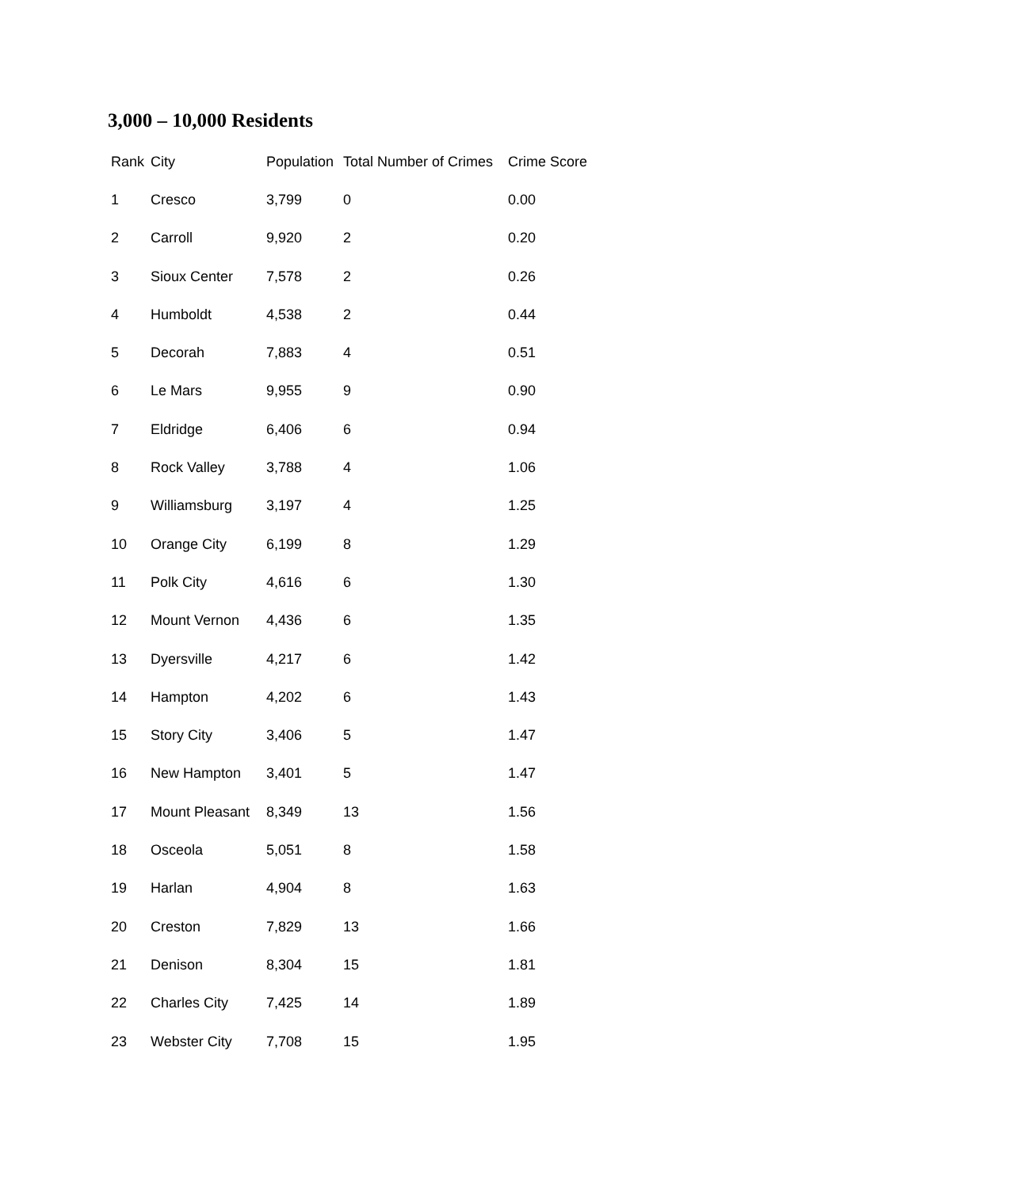3,000 – 10,000 Residents
| Rank | City | Population | Total Number of Crimes | Crime Score |
| --- | --- | --- | --- | --- |
| 1 | Cresco | 3,799 | 0 | 0.00 |
| 2 | Carroll | 9,920 | 2 | 0.20 |
| 3 | Sioux Center | 7,578 | 2 | 0.26 |
| 4 | Humboldt | 4,538 | 2 | 0.44 |
| 5 | Decorah | 7,883 | 4 | 0.51 |
| 6 | Le Mars | 9,955 | 9 | 0.90 |
| 7 | Eldridge | 6,406 | 6 | 0.94 |
| 8 | Rock Valley | 3,788 | 4 | 1.06 |
| 9 | Williamsburg | 3,197 | 4 | 1.25 |
| 10 | Orange City | 6,199 | 8 | 1.29 |
| 11 | Polk City | 4,616 | 6 | 1.30 |
| 12 | Mount Vernon | 4,436 | 6 | 1.35 |
| 13 | Dyersville | 4,217 | 6 | 1.42 |
| 14 | Hampton | 4,202 | 6 | 1.43 |
| 15 | Story City | 3,406 | 5 | 1.47 |
| 16 | New Hampton | 3,401 | 5 | 1.47 |
| 17 | Mount Pleasant | 8,349 | 13 | 1.56 |
| 18 | Osceola | 5,051 | 8 | 1.58 |
| 19 | Harlan | 4,904 | 8 | 1.63 |
| 20 | Creston | 7,829 | 13 | 1.66 |
| 21 | Denison | 8,304 | 15 | 1.81 |
| 22 | Charles City | 7,425 | 14 | 1.89 |
| 23 | Webster City | 7,708 | 15 | 1.95 |